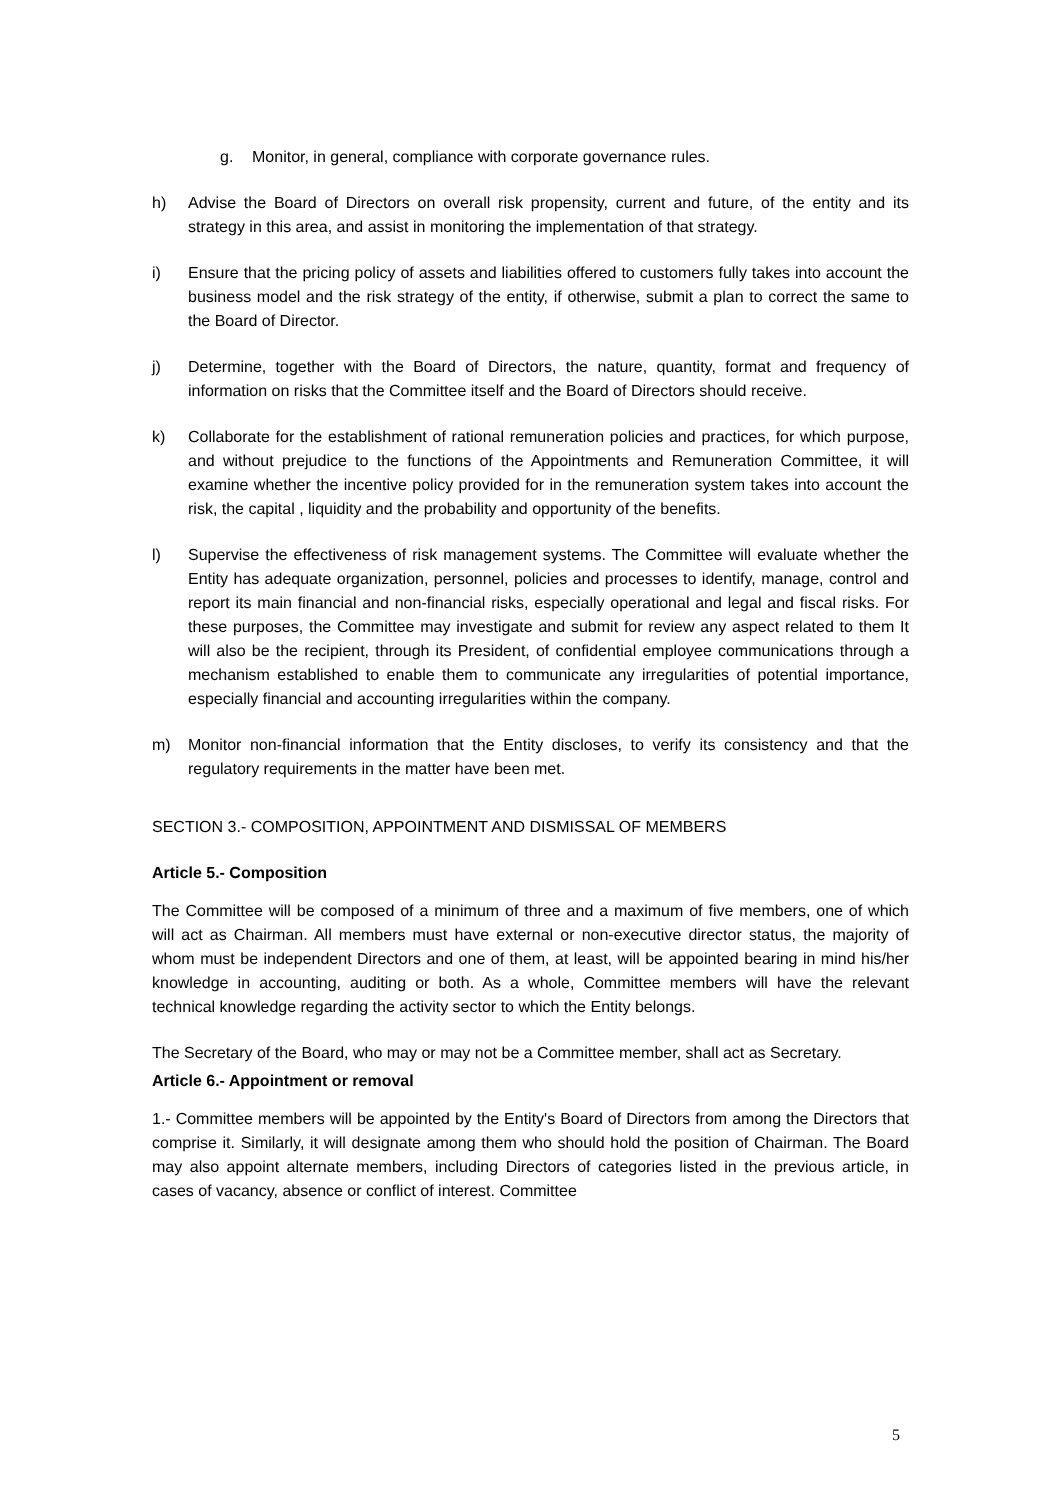g. Monitor, in general, compliance with corporate governance rules.
h) Advise the Board of Directors on overall risk propensity, current and future, of the entity and its strategy in this area, and assist in monitoring the implementation of that strategy.
i) Ensure that the pricing policy of assets and liabilities offered to customers fully takes into account the business model and the risk strategy of the entity, if otherwise, submit a plan to correct the same to the Board of Director.
j) Determine, together with the Board of Directors, the nature, quantity, format and frequency of information on risks that the Committee itself and the Board of Directors should receive.
k) Collaborate for the establishment of rational remuneration policies and practices, for which purpose, and without prejudice to the functions of the Appointments and Remuneration Committee, it will examine whether the incentive policy provided for in the remuneration system takes into account the risk, the capital , liquidity and the probability and opportunity of the benefits.
l) Supervise the effectiveness of risk management systems. The Committee will evaluate whether the Entity has adequate organization, personnel, policies and processes to identify, manage, control and report its main financial and non-financial risks, especially operational and legal and fiscal risks. For these purposes, the Committee may investigate and submit for review any aspect related to them It will also be the recipient, through its President, of confidential employee communications through a mechanism established to enable them to communicate any irregularities of potential importance, especially financial and accounting irregularities within the company.
m) Monitor non-financial information that the Entity discloses, to verify its consistency and that the regulatory requirements in the matter have been met.
SECTION 3.- COMPOSITION, APPOINTMENT AND DISMISSAL OF MEMBERS
Article 5.- Composition
The Committee will be composed of a minimum of three and a maximum of five members, one of which will act as Chairman. All members must have external or non-executive director status, the majority of whom must be independent Directors and one of them, at least, will be appointed bearing in mind his/her knowledge in accounting, auditing or both. As a whole, Committee members will have the relevant technical knowledge regarding the activity sector to which the Entity belongs.
The Secretary of the Board, who may or may not be a Committee member, shall act as Secretary.
Article 6.- Appointment or removal
1.- Committee members will be appointed by the Entity's Board of Directors from among the Directors that comprise it. Similarly, it will designate among them who should hold the position of Chairman. The Board may also appoint alternate members, including Directors of categories listed in the previous article, in cases of vacancy, absence or conflict of interest. Committee
5